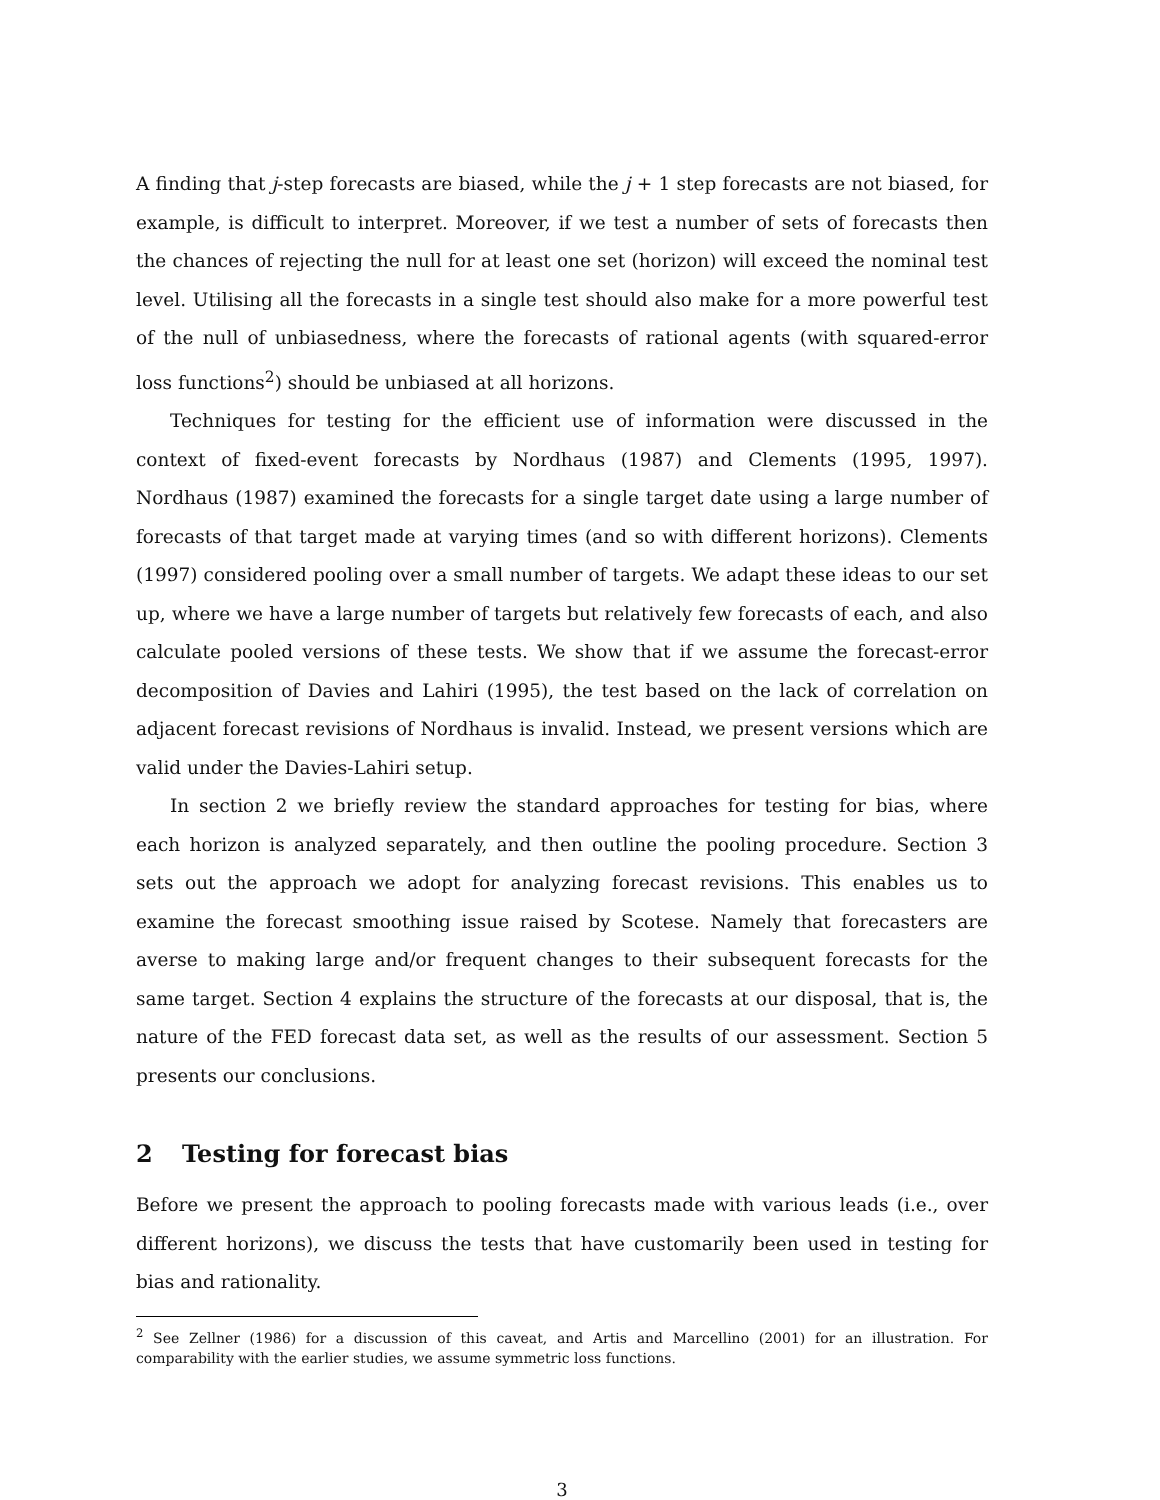A finding that j-step forecasts are biased, while the j + 1 step forecasts are not biased, for example, is difficult to interpret. Moreover, if we test a number of sets of forecasts then the chances of rejecting the null for at least one set (horizon) will exceed the nominal test level. Utilising all the forecasts in a single test should also make for a more powerful test of the null of unbiasedness, where the forecasts of rational agents (with squared-error loss functions<sup>2</sup>) should be unbiased at all horizons.
Techniques for testing for the efficient use of information were discussed in the context of fixed-event forecasts by Nordhaus (1987) and Clements (1995, 1997). Nordhaus (1987) examined the forecasts for a single target date using a large number of forecasts of that target made at varying times (and so with different horizons). Clements (1997) considered pooling over a small number of targets. We adapt these ideas to our set up, where we have a large number of targets but relatively few forecasts of each, and also calculate pooled versions of these tests. We show that if we assume the forecast-error decomposition of Davies and Lahiri (1995), the test based on the lack of correlation on adjacent forecast revisions of Nordhaus is invalid. Instead, we present versions which are valid under the Davies-Lahiri setup.
In section 2 we briefly review the standard approaches for testing for bias, where each horizon is analyzed separately, and then outline the pooling procedure. Section 3 sets out the approach we adopt for analyzing forecast revisions. This enables us to examine the forecast smoothing issue raised by Scotese. Namely that forecasters are averse to making large and/or frequent changes to their subsequent forecasts for the same target. Section 4 explains the structure of the forecasts at our disposal, that is, the nature of the FED forecast data set, as well as the results of our assessment. Section 5 presents our conclusions.
2 Testing for forecast bias
Before we present the approach to pooling forecasts made with various leads (i.e., over different horizons), we discuss the tests that have customarily been used in testing for bias and rationality.
<sup>2</sup> See Zellner (1986) for a discussion of this caveat, and Artis and Marcellino (2001) for an illustration. For comparability with the earlier studies, we assume symmetric loss functions.
3